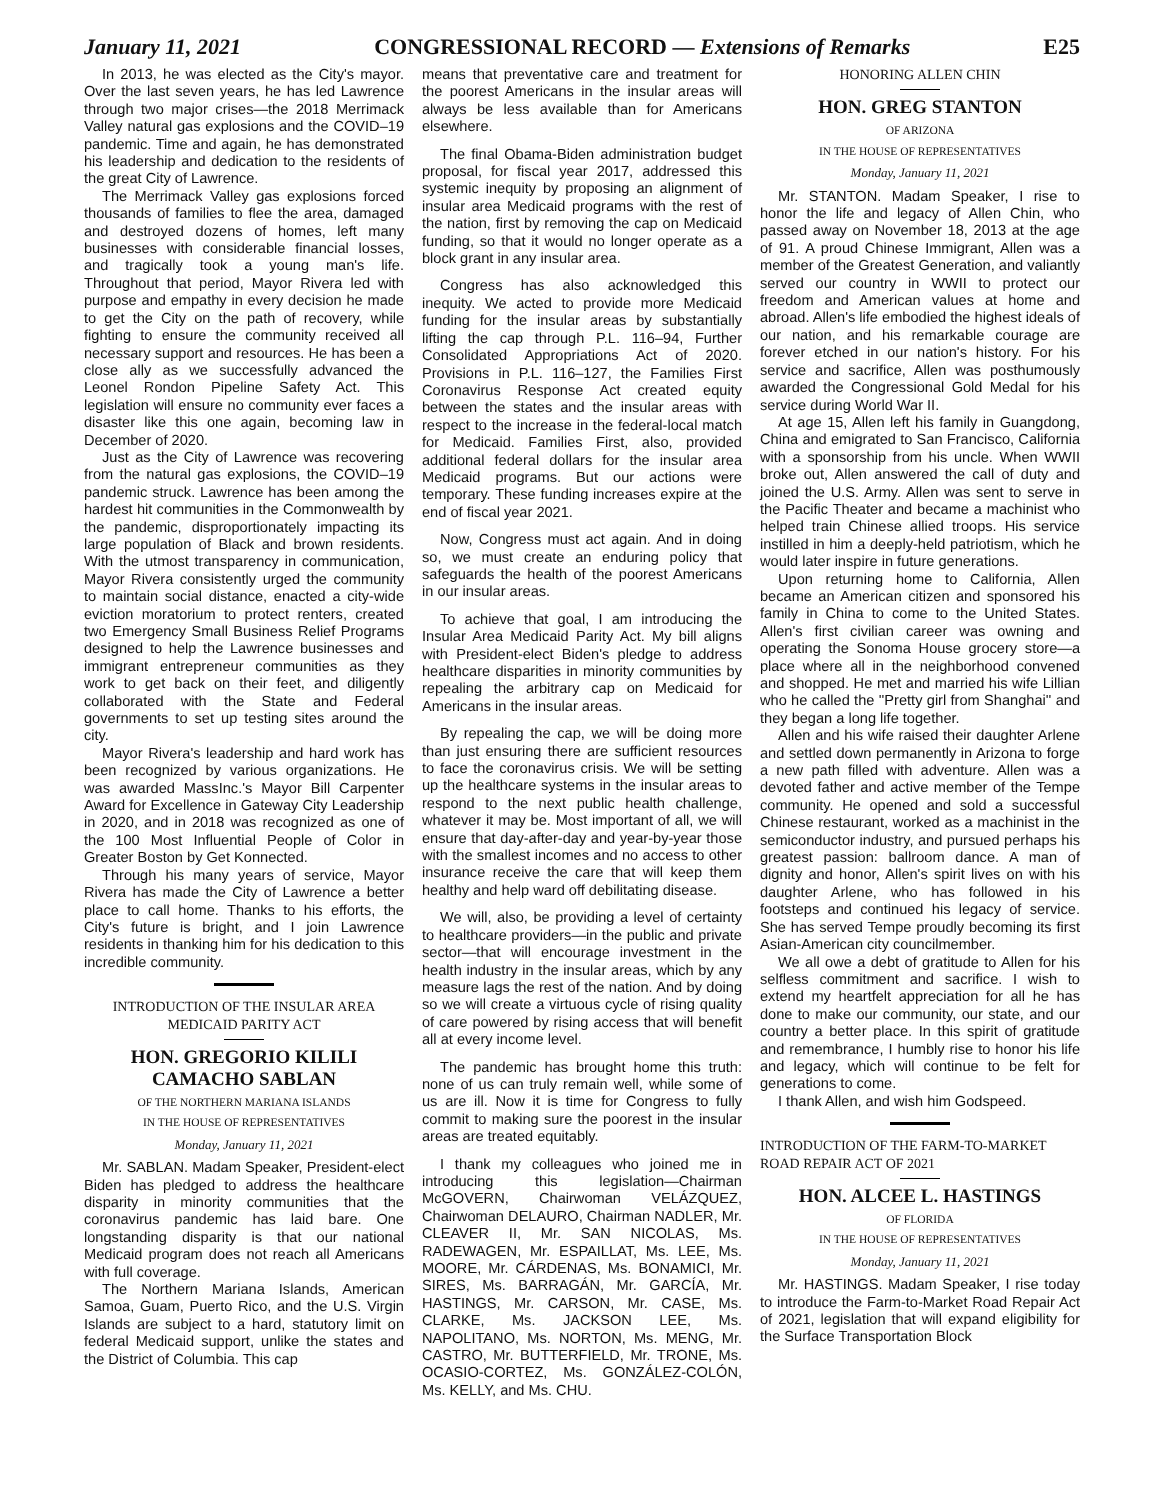January 11, 2021 CONGRESSIONAL RECORD — Extensions of Remarks E25
In 2013, he was elected as the City's mayor. Over the last seven years, he has led Lawrence through two major crises—the 2018 Merrimack Valley natural gas explosions and the COVID–19 pandemic. Time and again, he has demonstrated his leadership and dedication to the residents of the great City of Lawrence.
The Merrimack Valley gas explosions forced thousands of families to flee the area, damaged and destroyed dozens of homes, left many businesses with considerable financial losses, and tragically took a young man's life. Throughout that period, Mayor Rivera led with purpose and empathy in every decision he made to get the City on the path of recovery, while fighting to ensure the community received all necessary support and resources. He has been a close ally as we successfully advanced the Leonel Rondon Pipeline Safety Act. This legislation will ensure no community ever faces a disaster like this one again, becoming law in December of 2020.
Just as the City of Lawrence was recovering from the natural gas explosions, the COVID–19 pandemic struck. Lawrence has been among the hardest hit communities in the Commonwealth by the pandemic, disproportionately impacting its large population of Black and brown residents. With the utmost transparency in communication, Mayor Rivera consistently urged the community to maintain social distance, enacted a city-wide eviction moratorium to protect renters, created two Emergency Small Business Relief Programs designed to help the Lawrence businesses and immigrant entrepreneur communities as they work to get back on their feet, and diligently collaborated with the State and Federal governments to set up testing sites around the city.
Mayor Rivera's leadership and hard work has been recognized by various organizations. He was awarded MassInc.'s Mayor Bill Carpenter Award for Excellence in Gateway City Leadership in 2020, and in 2018 was recognized as one of the 100 Most Influential People of Color in Greater Boston by Get Konnected.
Through his many years of service, Mayor Rivera has made the City of Lawrence a better place to call home. Thanks to his efforts, the City's future is bright, and I join Lawrence residents in thanking him for his dedication to this incredible community.
INTRODUCTION OF THE INSULAR AREA MEDICAID PARITY ACT
HON. GREGORIO KILILI CAMACHO SABLAN
OF THE NORTHERN MARIANA ISLANDS
IN THE HOUSE OF REPRESENTATIVES
Monday, January 11, 2021
Mr. SABLAN. Madam Speaker, President-elect Biden has pledged to address the healthcare disparity in minority communities that the coronavirus pandemic has laid bare. One longstanding disparity is that our national Medicaid program does not reach all Americans with full coverage.
The Northern Mariana Islands, American Samoa, Guam, Puerto Rico, and the U.S. Virgin Islands are subject to a hard, statutory limit on federal Medicaid support, unlike the states and the District of Columbia. This cap
means that preventative care and treatment for the poorest Americans in the insular areas will always be less available than for Americans elsewhere.
The final Obama-Biden administration budget proposal, for fiscal year 2017, addressed this systemic inequity by proposing an alignment of insular area Medicaid programs with the rest of the nation, first by removing the cap on Medicaid funding, so that it would no longer operate as a block grant in any insular area.
Congress has also acknowledged this inequity. We acted to provide more Medicaid funding for the insular areas by substantially lifting the cap through P.L. 116–94, Further Consolidated Appropriations Act of 2020. Provisions in P.L. 116–127, the Families First Coronavirus Response Act created equity between the states and the insular areas with respect to the increase in the federal-local match for Medicaid. Families First, also, provided additional federal dollars for the insular area Medicaid programs. But our actions were temporary. These funding increases expire at the end of fiscal year 2021.
Now, Congress must act again. And in doing so, we must create an enduring policy that safeguards the health of the poorest Americans in our insular areas.
To achieve that goal, I am introducing the Insular Area Medicaid Parity Act. My bill aligns with President-elect Biden's pledge to address healthcare disparities in minority communities by repealing the arbitrary cap on Medicaid for Americans in the insular areas.
By repealing the cap, we will be doing more than just ensuring there are sufficient resources to face the coronavirus crisis. We will be setting up the healthcare systems in the insular areas to respond to the next public health challenge, whatever it may be. Most important of all, we will ensure that day-after-day and year-by-year those with the smallest incomes and no access to other insurance receive the care that will keep them healthy and help ward off debilitating disease.
We will, also, be providing a level of certainty to healthcare providers—in the public and private sector—that will encourage investment in the health industry in the insular areas, which by any measure lags the rest of the nation. And by doing so we will create a virtuous cycle of rising quality of care powered by rising access that will benefit all at every income level.
The pandemic has brought home this truth: none of us can truly remain well, while some of us are ill. Now it is time for Congress to fully commit to making sure the poorest in the insular areas are treated equitably.
I thank my colleagues who joined me in introducing this legislation—Chairman McGOVERN, Chairwoman VELÁZQUEZ, Chairwoman DELAURO, Chairman NADLER, Mr. CLEAVER II, Mr. SAN NICOLAS, Ms. RADEWAGEN, Mr. ESPAILLAT, Ms. LEE, Ms. MOORE, Mr. CÁRDENAS, Ms. BONAMICI, Mr. SIRES, Ms. BARRAGÁN, Mr. GARCÍA, Mr. HASTINGS, Mr. CARSON, Mr. CASE, Ms. CLARKE, Ms. JACKSON LEE, Ms. NAPOLITANO, Ms. NORTON, Ms. MENG, Mr. CASTRO, Mr. BUTTERFIELD, Mr. TRONE, Ms. OCASIO-CORTEZ, Ms. GONZÁLEZ-COLÓN, Ms. KELLY, and Ms. CHU.
HONORING ALLEN CHIN
HON. GREG STANTON
OF ARIZONA
IN THE HOUSE OF REPRESENTATIVES
Monday, January 11, 2021
Mr. STANTON. Madam Speaker, I rise to honor the life and legacy of Allen Chin, who passed away on November 18, 2013 at the age of 91. A proud Chinese Immigrant, Allen was a member of the Greatest Generation, and valiantly served our country in WWII to protect our freedom and American values at home and abroad. Allen's life embodied the highest ideals of our nation, and his remarkable courage are forever etched in our nation's history. For his service and sacrifice, Allen was posthumously awarded the Congressional Gold Medal for his service during World War II.
At age 15, Allen left his family in Guangdong, China and emigrated to San Francisco, California with a sponsorship from his uncle. When WWII broke out, Allen answered the call of duty and joined the U.S. Army. Allen was sent to serve in the Pacific Theater and became a machinist who helped train Chinese allied troops. His service instilled in him a deeply-held patriotism, which he would later inspire in future generations.
Upon returning home to California, Allen became an American citizen and sponsored his family in China to come to the United States. Allen's first civilian career was owning and operating the Sonoma House grocery store—a place where all in the neighborhood convened and shopped. He met and married his wife Lillian who he called the ''Pretty girl from Shanghai'' and they began a long life together.
Allen and his wife raised their daughter Arlene and settled down permanently in Arizona to forge a new path filled with adventure. Allen was a devoted father and active member of the Tempe community. He opened and sold a successful Chinese restaurant, worked as a machinist in the semiconductor industry, and pursued perhaps his greatest passion: ballroom dance. A man of dignity and honor, Allen's spirit lives on with his daughter Arlene, who has followed in his footsteps and continued his legacy of service. She has served Tempe proudly becoming its first Asian-American city councilmember.
We all owe a debt of gratitude to Allen for his selfless commitment and sacrifice. I wish to extend my heartfelt appreciation for all he has done to make our community, our state, and our country a better place. In this spirit of gratitude and remembrance, I humbly rise to honor his life and legacy, which will continue to be felt for generations to come.
I thank Allen, and wish him Godspeed.
INTRODUCTION OF THE FARM-TO-MARKET ROAD REPAIR ACT OF 2021
HON. ALCEE L. HASTINGS
OF FLORIDA
IN THE HOUSE OF REPRESENTATIVES
Monday, January 11, 2021
Mr. HASTINGS. Madam Speaker, I rise today to introduce the Farm-to-Market Road Repair Act of 2021, legislation that will expand eligibility for the Surface Transportation Block